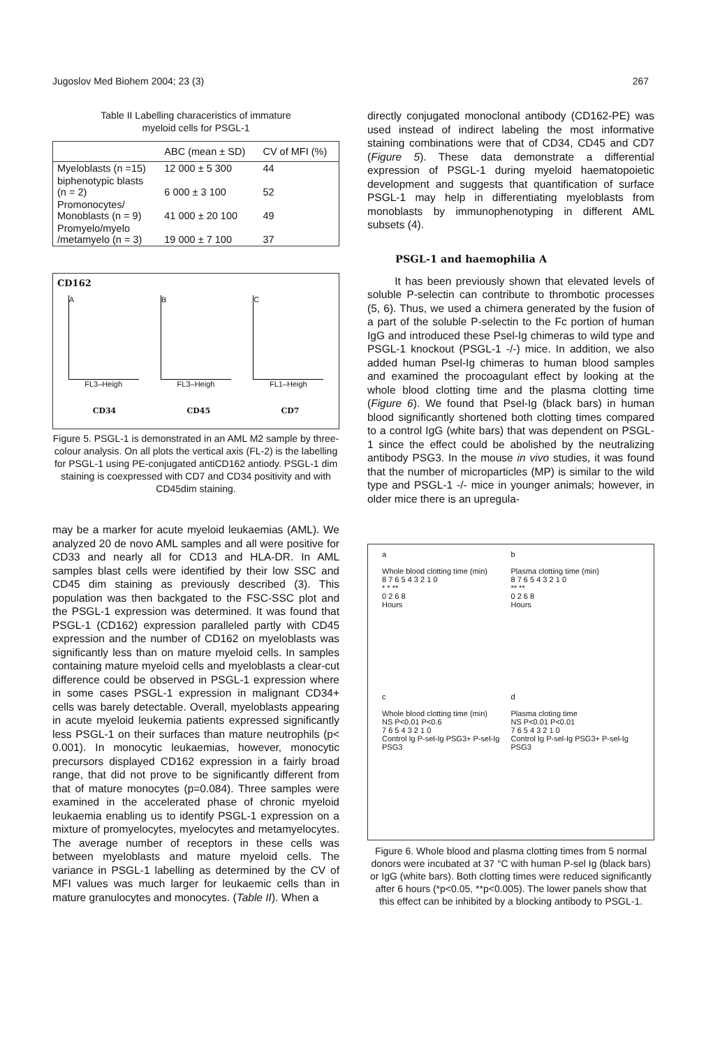Jugoslov Med Biohem 2004; 23 (3) 267
Table II Labelling characeristics of immature
myeloid cells for PSGL-1
| | ABC (mean ± SD) | CV of MFI (%) |
| --- | --- | --- |
| Myeloblasts (n =15) | 12 000 ± 5 300 | 44 |
| biphenotypic blasts (n = 2) | 6 000 ± 3 100 | 52 |
| Promonocytes/ Monoblasts (n = 9) | 41 000 ± 20 100 | 49 |
| Promyelo/myelo /metamyelo (n = 3) | 19 000 ± 7 100 | 37 |
CD162
A B C
FL3–Heigh FL3–Heigh FL1–Heigh
CD34 CD45 CD7
Figure 5. PSGL-1 is demonstrated in an AML M2 sample by three-colour analysis. On all plots the vertical axis (FL-2) is the labelling for PSGL-1 using PE-conjugated antiCD162 antiody. PSGL-1 dim staining is coexpressed with CD7 and CD34 positivity and with CD45dim staining.
may be a marker for acute myeloid leukaemias (AML). We analyzed 20 de novo AML samples and all were positive for CD33 and nearly all for CD13 and HLA-DR. In AML samples blast cells were identified by their low SSC and CD45 dim staining as previously described (3). This population was then backgated to the FSC-SSC plot and the PSGL-1 expression was determined. It was found that PSGL-1 (CD162) expression paralleled partly with CD45 expression and the number of CD162 on myeloblasts was significantly less than on mature myeloid cells. In samples containing mature myeloid cells and myeloblasts a clear-cut difference could be observed in PSGL-1 expression where in some cases PSGL-1 expression in malignant CD34+ cells was barely detectable. Overall, myeloblasts appearing in acute myeloid leukemia patients expressed significantly less PSGL-1 on their surfaces than mature neutrophils (p< 0.001). In monocytic leukaemias, however, monocytic precursors displayed CD162 expression in a fairly broad range, that did not prove to be significantly different from that of mature monocytes (p=0.084). Three samples were examined in the accelerated phase of chronic myeloid leukaemia enabling us to identify PSGL-1 expression on a mixture of promyelocytes, myelocytes and metamyelocytes. The average number of receptors in these cells was between myeloblasts and mature myeloid cells. The variance in PSGL-1 labelling as determined by the CV of MFI values was much larger for leukaemic cells than in mature granulocytes and monocytes. (Table II). When a
directly conjugated monoclonal antibody (CD162-PE) was used instead of indirect labeling the most informative staining combinations were that of CD34, CD45 and CD7 (Figure 5). These data demonstrate a differential expression of PSGL-1 during myeloid haematopoietic development and suggests that quantification of surface PSGL-1 may help in differentiating myeloblasts from monoblasts by immunophenotyping in different AML subsets (4).
PSGL-1 and haemophilia A
It has been previously shown that elevated levels of soluble P-selectin can contribute to thrombotic processes (5, 6). Thus, we used a chimera generated by the fusion of a part of the soluble P-selectin to the Fc portion of human IgG and introduced these Psel-Ig chimeras to wild type and PSGL-1 knockout (PSGL-1 -/-) mice. In addition, we also added human Psel-Ig chimeras to human blood samples and examined the procoagulant effect by looking at the whole blood clotting time and the plasma clotting time (Figure 6). We found that Psel-Ig (black bars) in human blood significantly shortened both clotting times compared to a control IgG (white bars) that was dependent on PSGL-1 since the effect could be abolished by the neutralizing antibody PSG3. In the mouse in vivo studies, it was found that the number of microparticles (MP) is similar to the wild type and PSGL-1 -/- mice in younger animals; however, in older mice there is an upregula-
a
Whole blood clotting time (min)
8 7 6 5 4 3 2 1 0
* * **
0 2 6 8
Hours
b
Plasma clotting time (min)
8 7 6 5 4 3 2 1 0
** **
0 2 6 8
Hours
c
Whole blood clotting time (min)
NS P<0.01 P<0.6
7 6 5 4 3 2 1 0
Control Ig P-sel-Ig PSG3+ P-sel-Ig PSG3
d
Plasma cloting time
NS P<0.01 P<0.01
7 6 5 4 3 2 1 0
Control Ig P-sel-Ig PSG3+ P-sel-Ig PSG3
Figure 6. Whole blood and plasma clotting times from 5 normal donors were incubated at 37 °C with human P-sel Ig (black bars) or IgG (white bars). Both clotting times were reduced significantly after 6 hours (*p<0.05, **p<0.005). The lower panels show that this effect can be inhibited by a blocking antibody to PSGL-1.